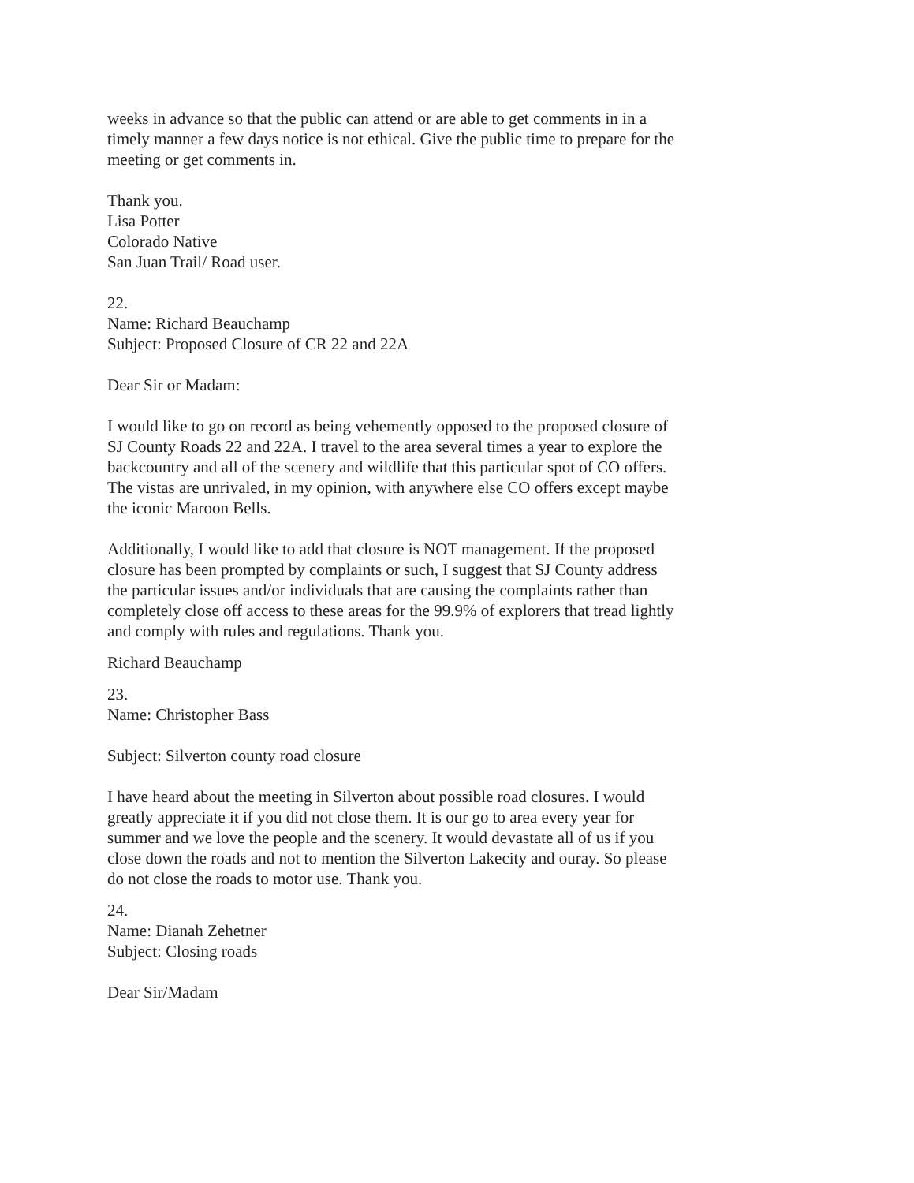weeks in advance so that the public can attend or are able to get comments in in a timely manner a few days notice is not ethical. Give the public time to prepare for the meeting or get comments in.
Thank you.
Lisa Potter
Colorado Native
San Juan Trail/ Road user.
22.
Name: Richard Beauchamp
Subject: Proposed Closure of CR 22 and 22A
Dear Sir or Madam:
I would like to go on record as being vehemently opposed to the proposed closure of SJ County Roads 22 and 22A. I travel to the area several times a year to explore the backcountry and all of the scenery and wildlife that this particular spot of CO offers. The vistas are unrivaled, in my opinion, with anywhere else CO offers except maybe the iconic Maroon Bells.
Additionally, I would like to add that closure is NOT management. If the proposed closure has been prompted by complaints or such, I suggest that SJ County address the particular issues and/or individuals that are causing the complaints rather than completely close off access to these areas for the 99.9% of explorers that tread lightly and comply with rules and regulations. Thank you.
Richard Beauchamp
23.
Name: Christopher Bass
Subject: Silverton county road closure
I have heard about the meeting in Silverton about possible road closures. I would greatly appreciate it if you did not close them. It is our go to area every year for summer and we love the people and the scenery. It would devastate all of us if you close down the roads and not to mention the Silverton Lakecity and ouray. So please do not close the roads to motor use. Thank you.
24.
Name: Dianah Zehetner
Subject: Closing roads
Dear Sir/Madam